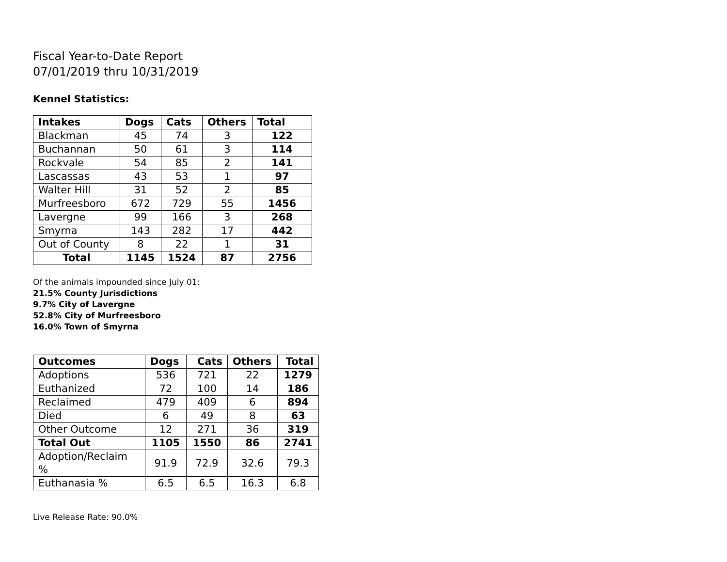Fiscal Year-to-Date Report
07/01/2019 thru 10/31/2019
Kennel Statistics:
| Intakes | Dogs | Cats | Others | Total |
| --- | --- | --- | --- | --- |
| Blackman | 45 | 74 | 3 | 122 |
| Buchannan | 50 | 61 | 3 | 114 |
| Rockvale | 54 | 85 | 2 | 141 |
| Lascassas | 43 | 53 | 1 | 97 |
| Walter Hill | 31 | 52 | 2 | 85 |
| Murfreesboro | 672 | 729 | 55 | 1456 |
| Lavergne | 99 | 166 | 3 | 268 |
| Smyrna | 143 | 282 | 17 | 442 |
| Out of County | 8 | 22 | 1 | 31 |
| Total | 1145 | 1524 | 87 | 2756 |
Of the animals impounded since July 01:
21.5% County Jurisdictions
9.7% City of Lavergne
52.8% City of Murfreesboro
16.0% Town of Smyrna
| Outcomes | Dogs | Cats | Others | Total |
| --- | --- | --- | --- | --- |
| Adoptions | 536 | 721 | 22 | 1279 |
| Euthanized | 72 | 100 | 14 | 186 |
| Reclaimed | 479 | 409 | 6 | 894 |
| Died | 6 | 49 | 8 | 63 |
| Other Outcome | 12 | 271 | 36 | 319 |
| Total Out | 1105 | 1550 | 86 | 2741 |
| Adoption/Reclaim % | 91.9 | 72.9 | 32.6 | 79.3 |
| Euthanasia % | 6.5 | 6.5 | 16.3 | 6.8 |
Live Release Rate: 90.0%